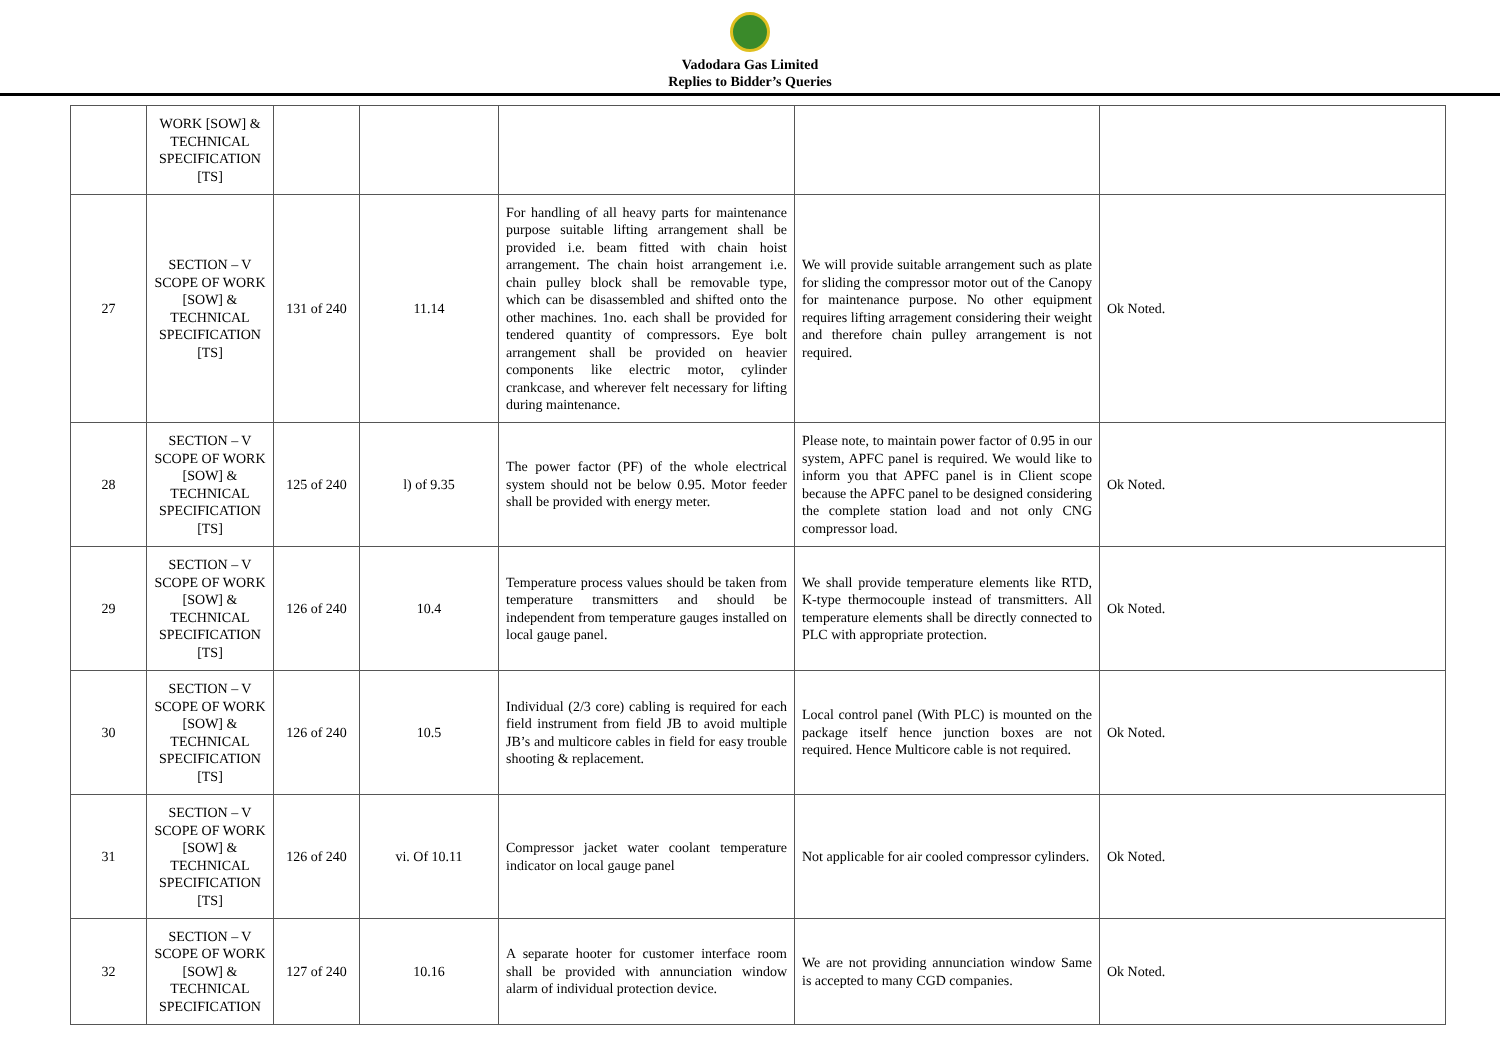Vadodara Gas Limited
Replies to Bidder’s Queries
| | WORK [SOW] & TECHNICAL SPECIFICATION [TS] | | | | | |
| 27 | SECTION – V SCOPE OF WORK [SOW] & TECHNICAL SPECIFICATION [TS] | 131 of 240 | 11.14 | For handling of all heavy parts for maintenance purpose suitable lifting arrangement shall be provided i.e. beam fitted with chain hoist arrangement. The chain hoist arrangement i.e. chain pulley block shall be removable type, which can be disassembled and shifted onto the other machines. 1no. each shall be provided for tendered quantity of compressors. Eye bolt arrangement shall be provided on heavier components like electric motor, cylinder crankcase, and wherever felt necessary for lifting during maintenance. | We will provide suitable arrangement such as plate for sliding the compressor motor out of the Canopy for maintenance purpose. No other equipment requires lifting arragement considering their weight and therefore chain pulley arrangement is not required. | Ok Noted. |
| 28 | SECTION – V SCOPE OF WORK [SOW] & TECHNICAL SPECIFICATION [TS] | 125 of 240 | l) of 9.35 | The power factor (PF) of the whole electrical system should not be below 0.95. Motor feeder shall be provided with energy meter. | Please note, to maintain power factor of 0.95 in our system, APFC panel is required. We would like to inform you that APFC panel is in Client scope because the APFC panel to be designed considering the complete station load and not only CNG compressor load. | Ok Noted. |
| 29 | SECTION – V SCOPE OF WORK [SOW] & TECHNICAL SPECIFICATION [TS] | 126 of 240 | 10.4 | Temperature process values should be taken from temperature transmitters and should be independent from temperature gauges installed on local gauge panel. | We shall provide temperature elements like RTD, K-type thermocouple instead of transmitters. All temperature elements shall be directly connected to PLC with appropriate protection. | Ok Noted. |
| 30 | SECTION – V SCOPE OF WORK [SOW] & TECHNICAL SPECIFICATION [TS] | 126 of 240 | 10.5 | Individual (2/3 core) cabling is required for each field instrument from field JB to avoid multiple JB’s and multicore cables in field for easy trouble shooting & replacement. | Local control panel (With PLC) is mounted on the package itself hence junction boxes are not required. Hence Multicore cable is not required. | Ok Noted. |
| 31 | SECTION – V SCOPE OF WORK [SOW] & TECHNICAL SPECIFICATION [TS] | 126 of 240 | vi. Of 10.11 | Compressor jacket water coolant temperature indicator on local gauge panel | Not applicable for air cooled compressor cylinders. | Ok Noted. |
| 32 | SECTION – V SCOPE OF WORK [SOW] & TECHNICAL SPECIFICATION | 127 of 240 | 10.16 | A separate hooter for customer interface room shall be provided with annunciation window alarm of individual protection device. | We are not providing annunciation window Same is accepted to many CGD companies. | Ok Noted. |